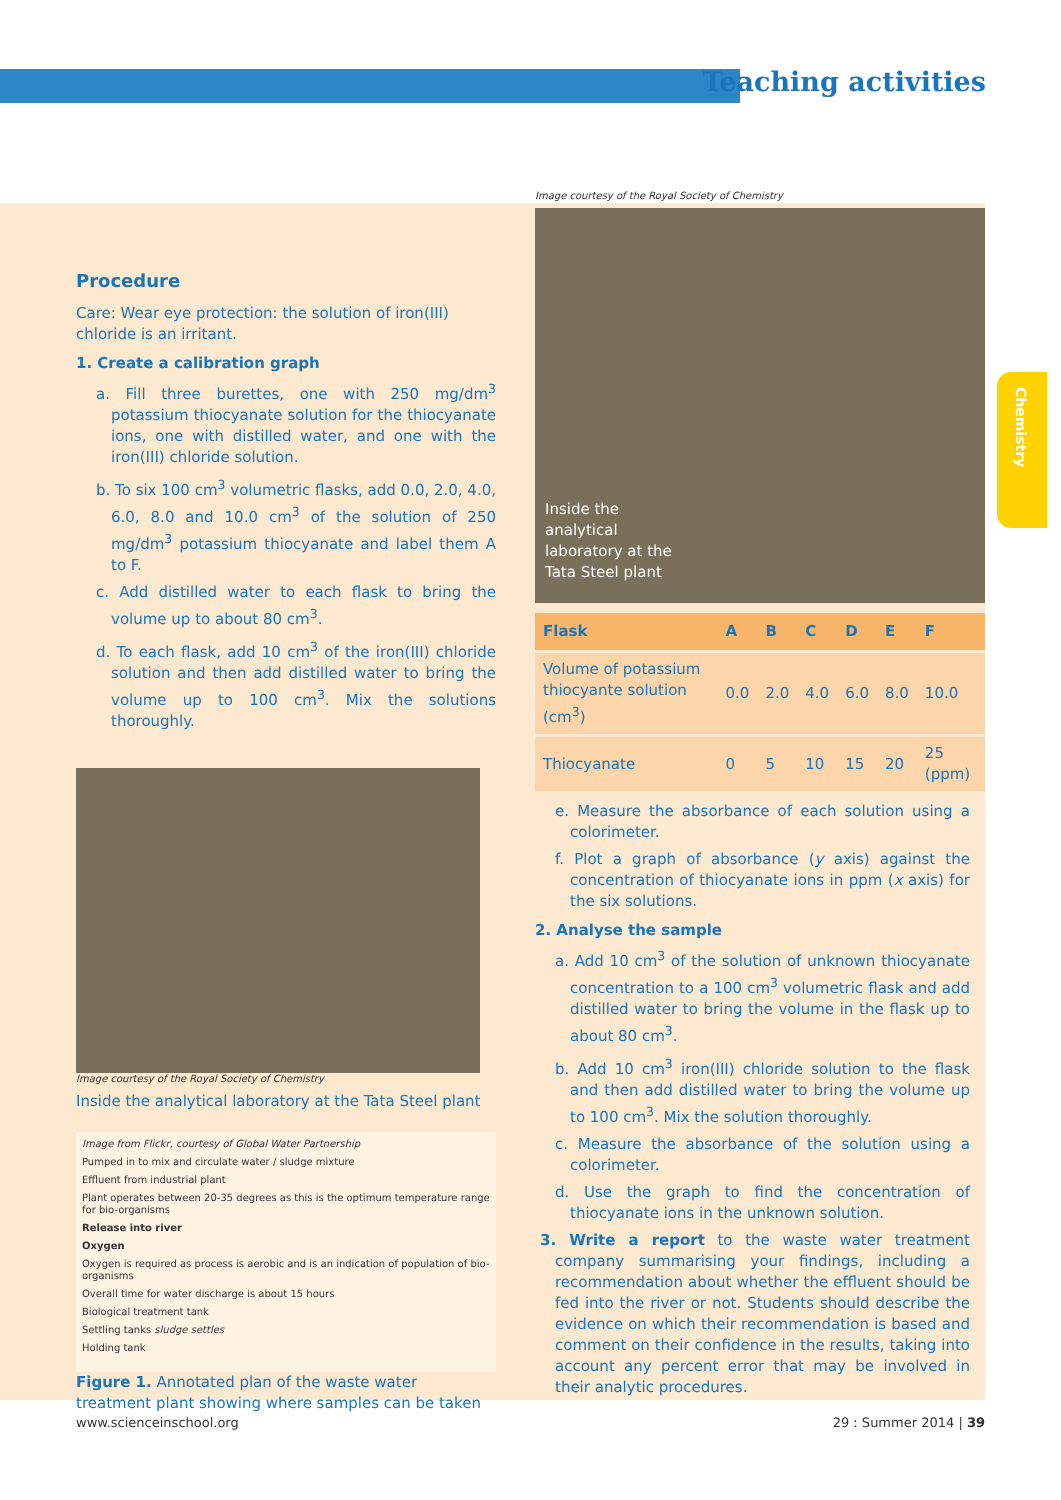Teaching activities
Chemistry
Procedure
Care: Wear eye protection: the solution of iron(III) chloride is an irritant.
1. Create a calibration graph
a. Fill three burettes, one with 250 mg/dm<sup>3</sup> potassium thiocyanate solution for the thiocyanate ions, one with distilled water, and one with the iron(III) chloride solution.
b. To six 100 cm<sup>3</sup> volumetric flasks, add 0.0, 2.0, 4.0, 6.0, 8.0 and 10.0 cm<sup>3</sup> of the solution of 250 mg/dm<sup>3</sup> potassium thiocyanate and label them A to F.
c. Add distilled water to each flask to bring the volume up to about 80 cm<sup>3</sup>.
d. To each flask, add 10 cm<sup>3</sup> of the iron(III) chloride solution and then add distilled water to bring the volume up to 100 cm<sup>3</sup>. Mix the solutions thoroughly.
Image courtesy of the Royal Society of Chemistry
Inside the analytical laboratory at the Tata Steel plant
Image from Flickr, courtesy of Global Water Partnership
Pumped in to mix and circulate water / sludge mixture
Effluent from industrial plant
Plant operates between 20-35 degrees as this is the optimum temperature range for bio-organisms
Release into river
Oxygen
Oxygen is required as process is aerobic and is an indication of population of bio-organisms
Overall time for water discharge is about 15 hours
Biological treatment tank
Settling tanks sludge settles
Holding tank
Figure 1. Annotated plan of the waste water treatment plant showing where samples can be taken
Image courtesy of the Royal Society of Chemistry
Inside the analytical laboratory at the Tata Steel plant
| Flask | A | B | C | D | E | F |
| --- | --- | --- | --- | --- | --- | --- |
| Volume of potassium thiocyante solution (cm<sup>3</sup>) | 0.0 | 2.0 | 4.0 | 6.0 | 8.0 | 10.0 |
| Thiocyanate | 0 | 5 | 10 | 15 | 20 | 25 (ppm) |
e. Measure the absorbance of each solution using a colorimeter.
f. Plot a graph of absorbance (y axis) against the concentration of thiocyanate ions in ppm (x axis) for the six solutions.
2. Analyse the sample
a. Add 10 cm<sup>3</sup> of the solution of unknown thiocyanate concentration to a 100 cm<sup>3</sup> volumetric flask and add distilled water to bring the volume in the flask up to about 80 cm<sup>3</sup>.
b. Add 10 cm<sup>3</sup> iron(III) chloride solution to the flask and then add distilled water to bring the volume up to 100 cm<sup>3</sup>. Mix the solution thoroughly.
c. Measure the absorbance of the solution using a colorimeter.
d. Use the graph to find the concentration of thiocyanate ions in the unknown solution.
3. Write a report to the waste water treatment company summarising your findings, including a recommendation about whether the effluent should be fed into the river or not. Students should describe the evidence on which their recommendation is based and comment on their confidence in the results, taking into account any percent error that may be involved in their analytic procedures.
www.scienceinschool.org 29 : Summer 2014 | 39